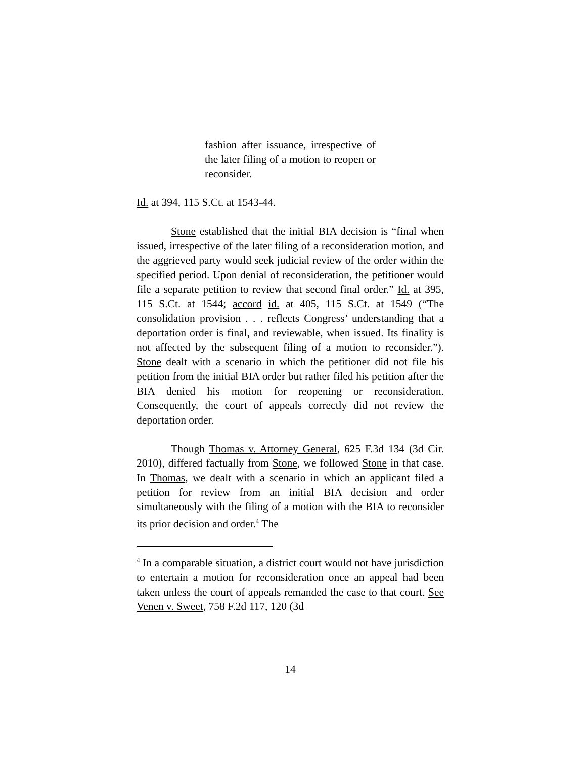fashion after issuance, irrespective of the later filing of a motion to reopen or reconsider.
Id. at 394, 115 S.Ct. at 1543-44.
Stone established that the initial BIA decision is “final when issued, irrespective of the later filing of a reconsideration motion, and the aggrieved party would seek judicial review of the order within the specified period. Upon denial of reconsideration, the petitioner would file a separate petition to review that second final order.” Id. at 395, 115 S.Ct. at 1544; accord id. at 405, 115 S.Ct. at 1549 (“The consolidation provision . . . reflects Congress’ understanding that a deportation order is final, and reviewable, when issued. Its finality is not affected by the subsequent filing of a motion to reconsider.”). Stone dealt with a scenario in which the petitioner did not file his petition from the initial BIA order but rather filed his petition after the BIA denied his motion for reopening or reconsideration. Consequently, the court of appeals correctly did not review the deportation order.
Though Thomas v. Attorney General, 625 F.3d 134 (3d Cir. 2010), differed factually from Stone, we followed Stone in that case. In Thomas, we dealt with a scenario in which an applicant filed a petition for review from an initial BIA decision and order simultaneously with the filing of a motion with the BIA to reconsider its prior decision and order.<sup>4</sup> The
<sup>4</sup> In a comparable situation, a district court would not have jurisdiction to entertain a motion for reconsideration once an appeal had been taken unless the court of appeals remanded the case to that court. See Venen v. Sweet, 758 F.2d 117, 120 (3d
14